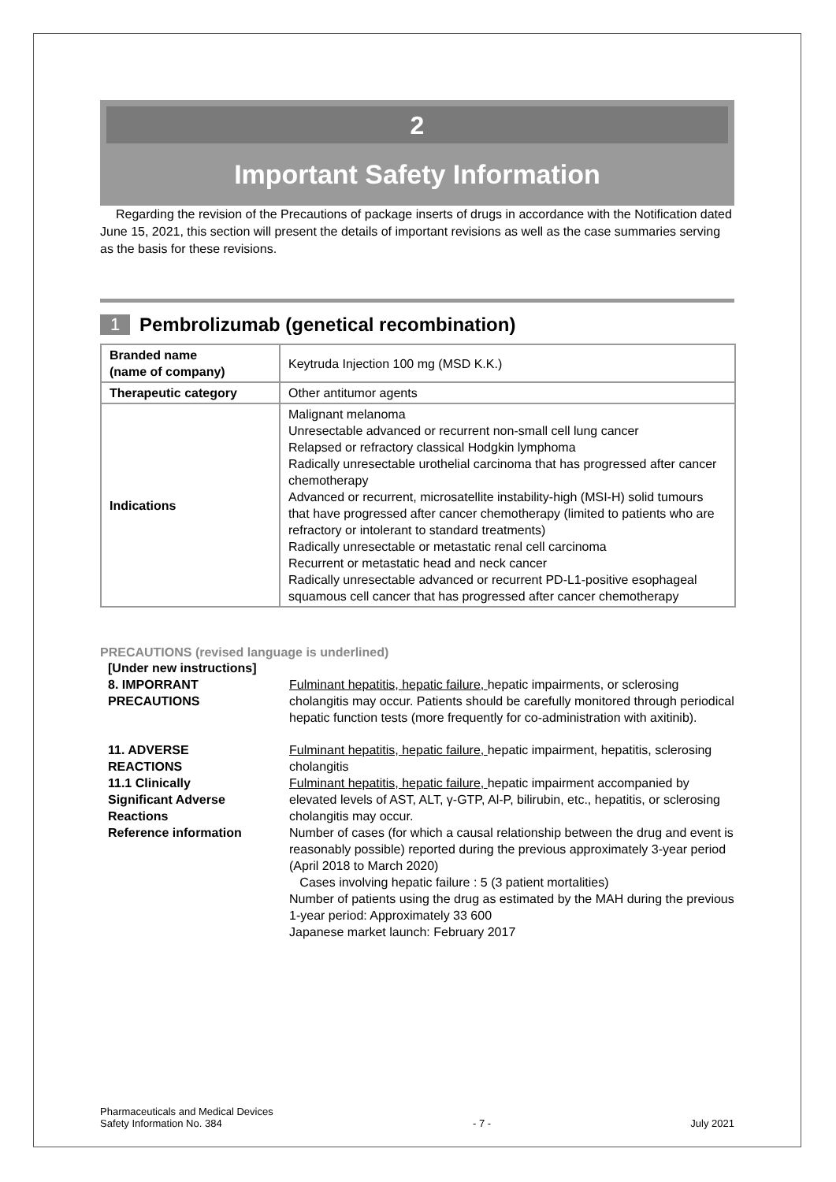2
Important Safety Information
Regarding the revision of the Precautions of package inserts of drugs in accordance with the Notification dated June 15, 2021, this section will present the details of important revisions as well as the case summaries serving as the basis for these revisions.
1 Pembrolizumab (genetical recombination)
| Branded name (name of company) | Keytruda Injection 100 mg (MSD K.K.) |
| Therapeutic category | Other antitumor agents |
| Indications | Malignant melanoma Unresectable advanced or recurrent non-small cell lung cancer Relapsed or refractory classical Hodgkin lymphoma Radically unresectable urothelial carcinoma that has progressed after cancer chemotherapy Advanced or recurrent, microsatellite instability-high (MSI-H) solid tumours that have progressed after cancer chemotherapy (limited to patients who are refractory or intolerant to standard treatments) Radically unresectable or metastatic renal cell carcinoma Recurrent or metastatic head and neck cancer Radically unresectable advanced or recurrent PD-L1-positive esophageal squamous cell cancer that has progressed after cancer chemotherapy |
PRECAUTIONS (revised language is underlined)
[Under new instructions]
8. IMPORRANT
PRECAUTIONS
Fulminant hepatitis, hepatic failure, hepatic impairments, or sclerosing cholangitis may occur. Patients should be carefully monitored through periodical hepatic function tests (more frequently for co-administration with axitinib).
11. ADVERSE
REACTIONS
11.1 Clinically
Significant Adverse
Reactions
Reference information
Fulminant hepatitis, hepatic failure, hepatic impairment, hepatitis, sclerosing cholangitis
Fulminant hepatitis, hepatic failure, hepatic impairment accompanied by elevated levels of AST, ALT, γ-GTP, Al-P, bilirubin, etc., hepatitis, or sclerosing cholangitis may occur.
Number of cases (for which a causal relationship between the drug and event is reasonably possible) reported during the previous approximately 3-year period (April 2018 to March 2020)
Cases involving hepatic failure : 5 (3 patient mortalities)
Number of patients using the drug as estimated by the MAH during the previous 1-year period: Approximately 33 600
Japanese market launch: February 2017
Pharmaceuticals and Medical Devices
Safety Information No. 384
- 7 -
July 2021